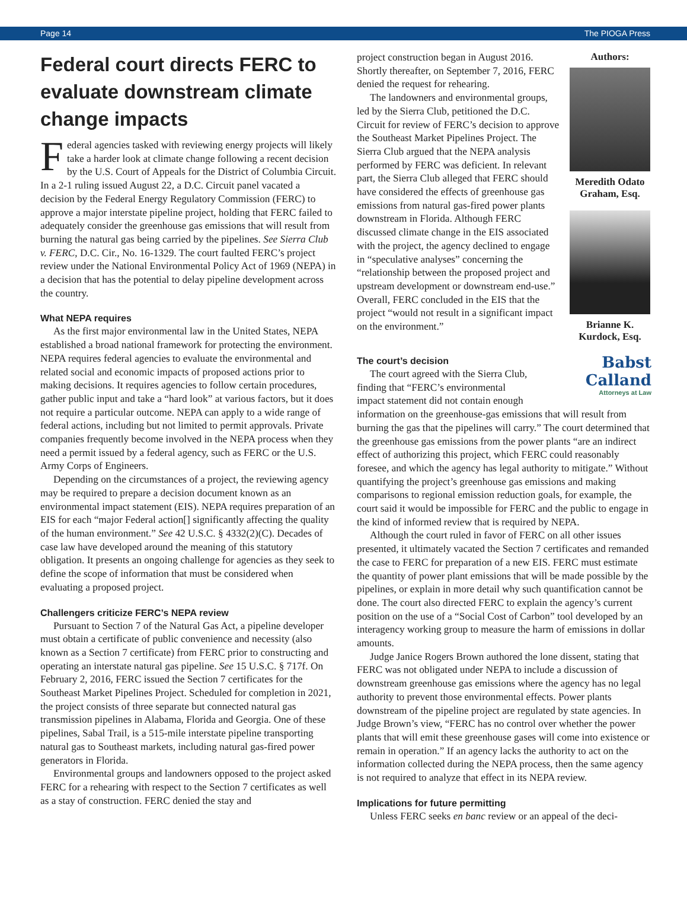Page 14 The PIOGA Press
Federal court directs FERC to evaluate downstream climate change impacts
Federal agencies tasked with reviewing energy projects will likely take a harder look at climate change following a recent decision by the U.S. Court of Appeals for the District of Columbia Circuit. In a 2-1 ruling issued August 22, a D.C. Circuit panel vacated a decision by the Federal Energy Regulatory Commission (FERC) to approve a major interstate pipeline project, holding that FERC failed to adequately consider the greenhouse gas emissions that will result from burning the natural gas being carried by the pipelines. See Sierra Club v. FERC, D.C. Cir., No. 16-1329. The court faulted FERC’s project review under the National Environmental Policy Act of 1969 (NEPA) in a decision that has the potential to delay pipeline development across the country.
What NEPA requires
As the first major environmental law in the United States, NEPA established a broad national framework for protecting the environment. NEPA requires federal agencies to evaluate the environmental and related social and economic impacts of proposed actions prior to making decisions. It requires agencies to follow certain procedures, gather public input and take a “hard look” at various factors, but it does not require a particular outcome. NEPA can apply to a wide range of federal actions, including but not limited to permit approvals. Private companies frequently become involved in the NEPA process when they need a permit issued by a federal agency, such as FERC or the U.S. Army Corps of Engineers.
Depending on the circumstances of a project, the reviewing agency may be required to prepare a decision document known as an environmental impact statement (EIS). NEPA requires preparation of an EIS for each “major Federal action[] significantly affecting the quality of the human environment.” See 42 U.S.C. § 4332(2)(C). Decades of case law have developed around the meaning of this statutory obligation. It presents an ongoing challenge for agencies as they seek to define the scope of information that must be considered when evaluating a proposed project.
Challengers criticize FERC’s NEPA review
Pursuant to Section 7 of the Natural Gas Act, a pipeline developer must obtain a certificate of public convenience and necessity (also known as a Section 7 certificate) from FERC prior to constructing and operating an interstate natural gas pipeline. See 15 U.S.C. § 717f. On February 2, 2016, FERC issued the Section 7 certificates for the Southeast Market Pipelines Project. Scheduled for completion in 2021, the project consists of three separate but connected natural gas transmission pipelines in Alabama, Florida and Georgia. One of these pipelines, Sabal Trail, is a 515-mile interstate pipeline transporting natural gas to Southeast markets, including natural gas-fired power generators in Florida.
Environmental groups and landowners opposed to the project asked FERC for a rehearing with respect to the Section 7 certificates as well as a stay of construction. FERC denied the stay and
Authors:
Meredith Odato Graham, Esq.
Brianne K. Kurdock, Esq.
project construction began in August 2016. Shortly thereafter, on September 7, 2016, FERC denied the request for rehearing.
The landowners and environmental groups, led by the Sierra Club, petitioned the D.C. Circuit for review of FERC’s decision to approve the Southeast Market Pipelines Project. The Sierra Club argued that the NEPA analysis performed by FERC was deficient. In relevant part, the Sierra Club alleged that FERC should have considered the effects of greenhouse gas emissions from natural gas-fired power plants downstream in Florida. Although FERC discussed climate change in the EIS associated with the project, the agency declined to engage in “speculative analyses” concerning the “relationship between the proposed project and upstream development or downstream end-use.” Overall, FERC concluded in the EIS that the project “would not result in a significant impact on the environment.”
Babst Calland
Attorneys at Law
The court’s decision
The court agreed with the Sierra Club, finding that “FERC’s environmental impact statement did not contain enough information on the greenhouse-gas emissions that will result from burning the gas that the pipelines will carry.” The court determined that the greenhouse gas emissions from the power plants “are an indirect effect of authorizing this project, which FERC could reasonably foresee, and which the agency has legal authority to mitigate.” Without quantifying the project’s greenhouse gas emissions and making comparisons to regional emission reduction goals, for example, the court said it would be impossible for FERC and the public to engage in the kind of informed review that is required by NEPA.
Although the court ruled in favor of FERC on all other issues presented, it ultimately vacated the Section 7 certificates and remanded the case to FERC for preparation of a new EIS. FERC must estimate the quantity of power plant emissions that will be made possible by the pipelines, or explain in more detail why such quantification cannot be done. The court also directed FERC to explain the agency’s current position on the use of a “Social Cost of Carbon” tool developed by an interagency working group to measure the harm of emissions in dollar amounts.
Judge Janice Rogers Brown authored the lone dissent, stating that FERC was not obligated under NEPA to include a discussion of downstream greenhouse gas emissions where the agency has no legal authority to prevent those environmental effects. Power plants downstream of the pipeline project are regulated by state agencies. In Judge Brown’s view, “FERC has no control over whether the power plants that will emit these greenhouse gases will come into existence or remain in operation.” If an agency lacks the authority to act on the information collected during the NEPA process, then the same agency is not required to analyze that effect in its NEPA review.
Implications for future permitting
Unless FERC seeks en banc review or an appeal of the deci-